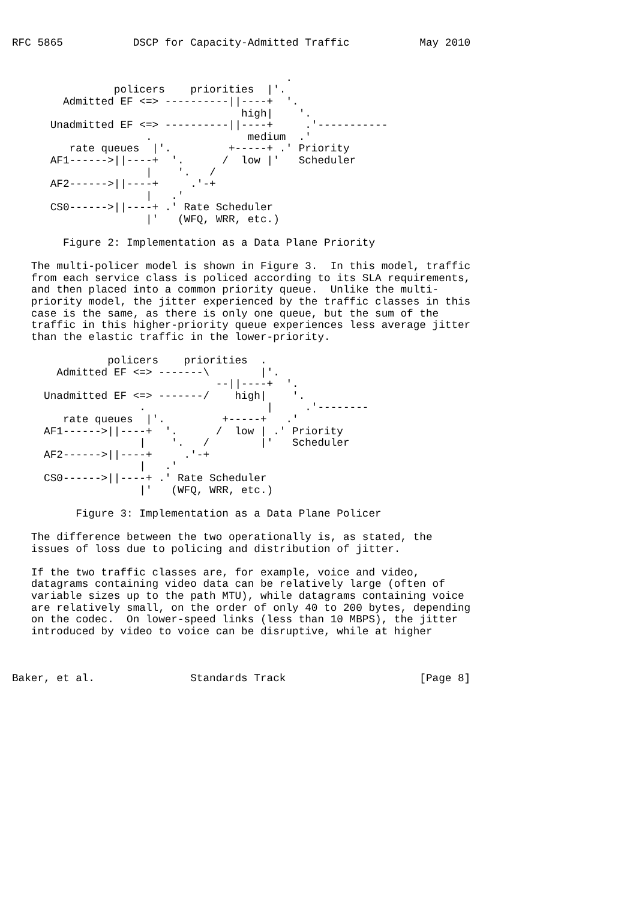RFC 5865           DSCP for Capacity-Admitted Traffic           May 2010


                                           .
                policers    priorities  |'.
        Admitted EF <=> ----------||----+  '.
                                    high|    '.
      Unadmitted EF <=> ----------||----+     .'-----------
                     .               medium  .'
         rate queues  |'.         +-----+ .' Priority
      AF1------>||----+  '.      /  low |'   Scheduler
                     |    '.   /
      AF2------>||----+     .'-+
                     |   .'
      CS0------>||----+ .' Rate Scheduler
                     |'   (WFQ, WRR, etc.)

        Figure 2: Implementation as a Data Plane Priority

   The multi-policer model is shown in Figure 3.  In this model, traffic
   from each service class is policed according to its SLA requirements,
   and then placed into a common priority queue.  Unlike the multi-
   priority model, the jitter experienced by the traffic classes in this
   case is the same, as there is only one queue, but the sum of the
   traffic in this higher-priority queue experiences less average jitter
   than the elastic traffic in the lower-priority.

               policers    priorities  .
       Admitted EF <=> -------\        |'.
                                --||----+  '.
     Unadmitted EF <=> -------/    high|    '.
                    .                   |     .'--------
        rate queues  |'.         +-----+   .'
     AF1------>||----+  '.      /  low | .' Priority
                    |    '.   /        |'   Scheduler
     AF2------>||----+     .'-+
                    |   .'
     CS0------>||----+ .' Rate Scheduler
                    |'   (WFQ, WRR, etc.)

          Figure 3: Implementation as a Data Plane Policer

   The difference between the two operationally is, as stated, the
   issues of loss due to policing and distribution of jitter.

   If the two traffic classes are, for example, voice and video,
   datagrams containing video data can be relatively large (often of
   variable sizes up to the path MTU), while datagrams containing voice
   are relatively small, on the order of only 40 to 200 bytes, depending
   on the codec.  On lower-speed links (less than 10 MBPS), the jitter
   introduced by video to voice can be disruptive, while at higher



Baker, et al.               Standards Track                     [Page 8]